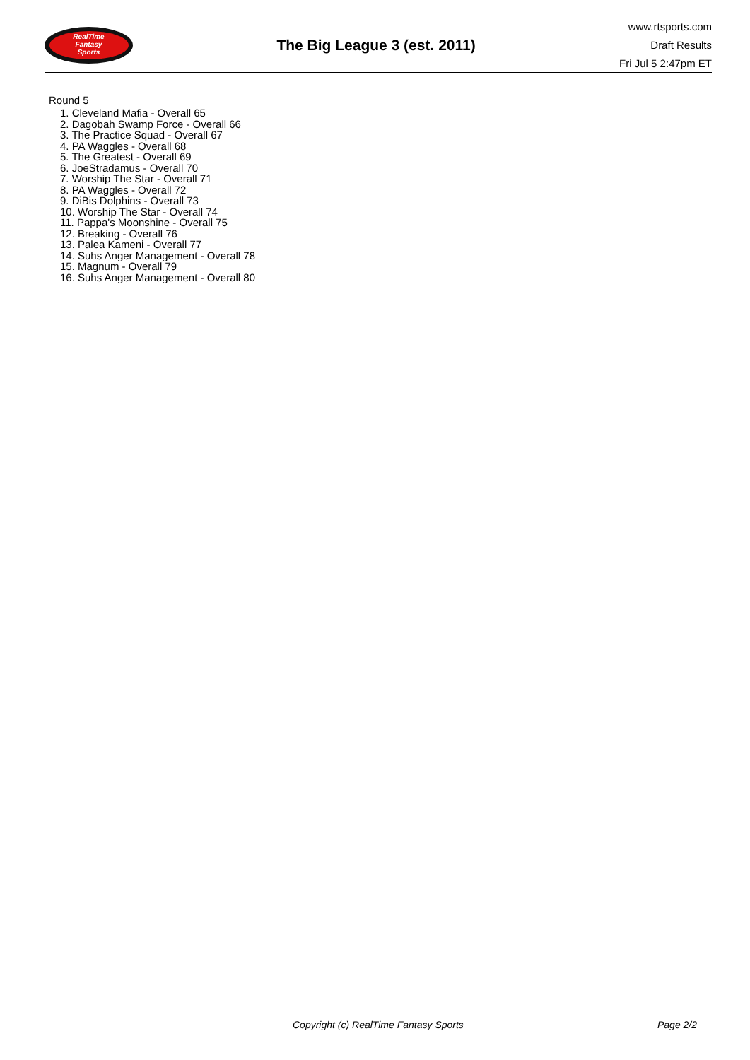RealTime
Fantasy
Sports
The Big League 3 (est. 2011)
www.rtsports.com
Draft Results
Fri Jul 5 2:47pm ET
Round 5
1. Cleveland Mafia - Overall 65
2. Dagobah Swamp Force - Overall 66
3. The Practice Squad - Overall 67
4. PA Waggles - Overall 68
5. The Greatest - Overall 69
6. JoeStradamus - Overall 70
7. Worship The Star - Overall 71
8. PA Waggles - Overall 72
9. DiBis Dolphins - Overall 73
10. Worship The Star - Overall 74
11. Pappa's Moonshine - Overall 75
12. Breaking - Overall 76
13. Palea Kameni - Overall 77
14. Suhs Anger Management - Overall 78
15. Magnum - Overall 79
16. Suhs Anger Management - Overall 80
Copyright (c) RealTime Fantasy Sports Page 2/2